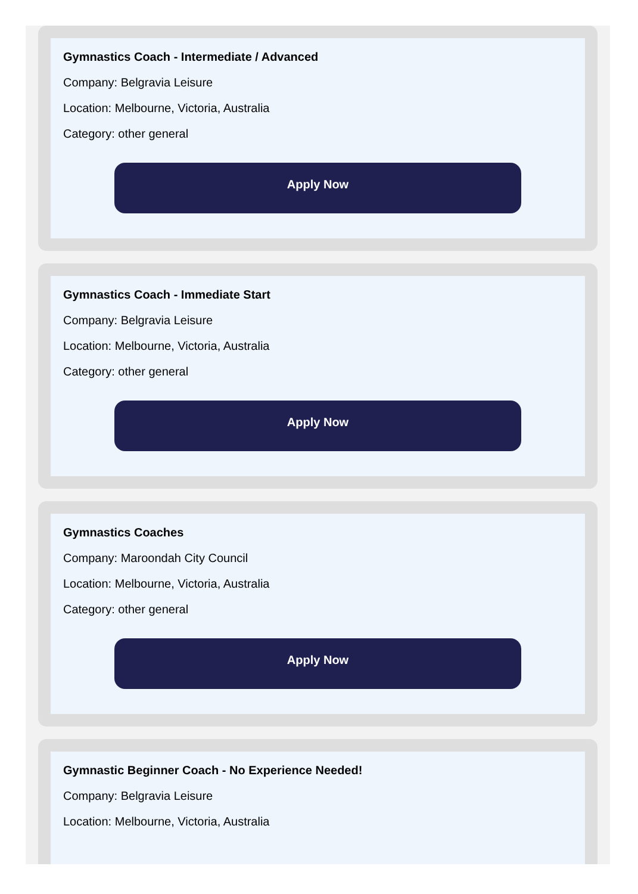Gymnastics Coach - Intermediate / Advanced
Company: Belgravia Leisure
Location: Melbourne, Victoria, Australia
Category: other general
Apply Now
Gymnastics Coach - Immediate Start
Company: Belgravia Leisure
Location: Melbourne, Victoria, Australia
Category: other general
Apply Now
Gymnastics Coaches
Company: Maroondah City Council
Location: Melbourne, Victoria, Australia
Category: other general
Apply Now
Gymnastic Beginner Coach - No Experience Needed!
Company: Belgravia Leisure
Location: Melbourne, Victoria, Australia